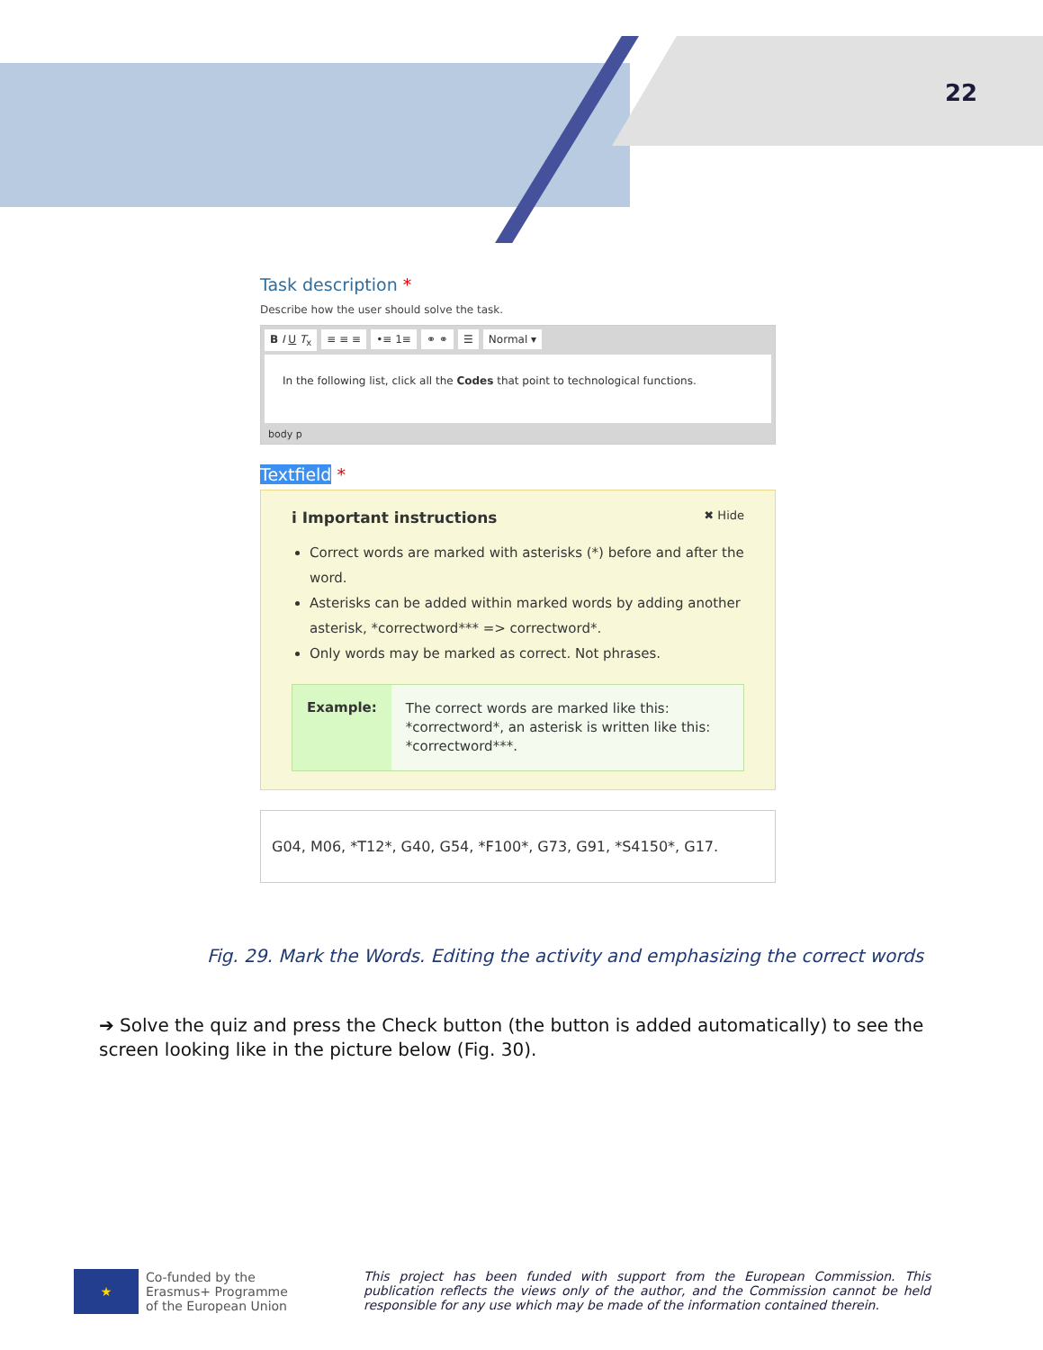22
Task description *
Describe how the user should solve the task.
B I U T<sub>x</sub> ≡ ≡ ≡ •≡ 1≡ ⚭ ⚭ ☰ Normal ▾
In the following list, click all the Codes that point to technological functions.
body p
Textfield *
i Important instructions ✖ Hide
Correct words are marked with asterisks (*) before and after the word.
Asterisks can be added within marked words by adding another asterisk, *correctword*** => correctword*.
Only words may be marked as correct. Not phrases.
Example:
The correct words are marked like this: *correctword*, an asterisk is written like this: *correctword***.
G04, M06, *T12*, G40, G54, *F100*, G73, G91, *S4150*, G17.
Fig. 29. Mark the Words. Editing the activity and emphasizing the correct words
➔ Solve the quiz and press the Check button (the button is added automatically) to see the screen looking like in the picture below (Fig. 30).
★
Co-funded by the
Erasmus+ Programme
of the European Union
This project has been funded with support from the European Commission. This publication reflects the views only of the author, and the Commission cannot be held responsible for any use which may be made of the information contained therein.